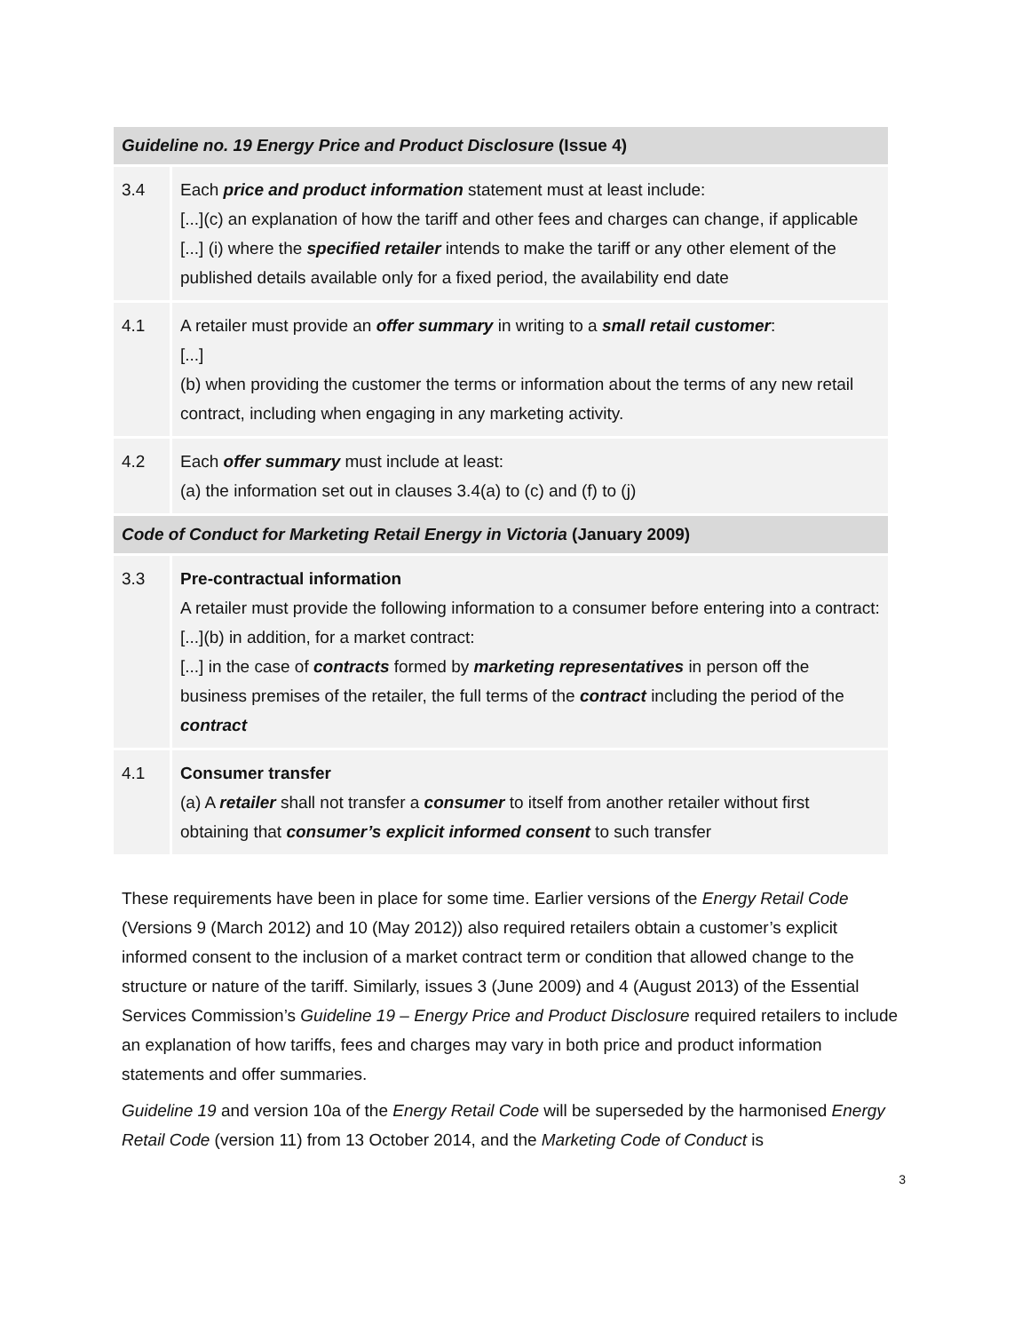| Guideline no. 19 Energy Price and Product Disclosure (Issue 4) | |
| --- | --- |
| 3.4 | Each price and product information statement must at least include: [...](c) an explanation of how the tariff and other fees and charges can change, if applicable [...] (i) where the specified retailer intends to make the tariff or any other element of the published details available only for a fixed period, the availability end date |
| 4.1 | A retailer must provide an offer summary in writing to a small retail customer : [...] (b) when providing the customer the terms or information about the terms of any new retail contract, including when engaging in any marketing activity. |
| 4.2 | Each offer summary must include at least: (a) the information set out in clauses 3.4(a) to (c) and (f) to (j) |
| Code of Conduct for Marketing Retail Energy in Victoria (January 2009) | |
| 3.3 | Pre-contractual information A retailer must provide the following information to a consumer before entering into a contract: [...](b) in addition, for a market contract: [...] in the case of contracts formed by marketing representatives in person off the business premises of the retailer, the full terms of the contract including the period of the contract |
| 4.1 | Consumer transfer (a) A retailer shall not transfer a consumer to itself from another retailer without first obtaining that consumer’s explicit informed consent to such transfer |
These requirements have been in place for some time. Earlier versions of the Energy Retail Code (Versions 9 (March 2012) and 10 (May 2012)) also required retailers obtain a customer’s explicit informed consent to the inclusion of a market contract term or condition that allowed change to the structure or nature of the tariff. Similarly, issues 3 (June 2009) and 4 (August 2013) of the Essential Services Commission’s Guideline 19 – Energy Price and Product Disclosure required retailers to include an explanation of how tariffs, fees and charges may vary in both price and product information statements and offer summaries.
Guideline 19 and version 10a of the Energy Retail Code will be superseded by the harmonised Energy Retail Code (version 11) from 13 October 2014, and the Marketing Code of Conduct is
3